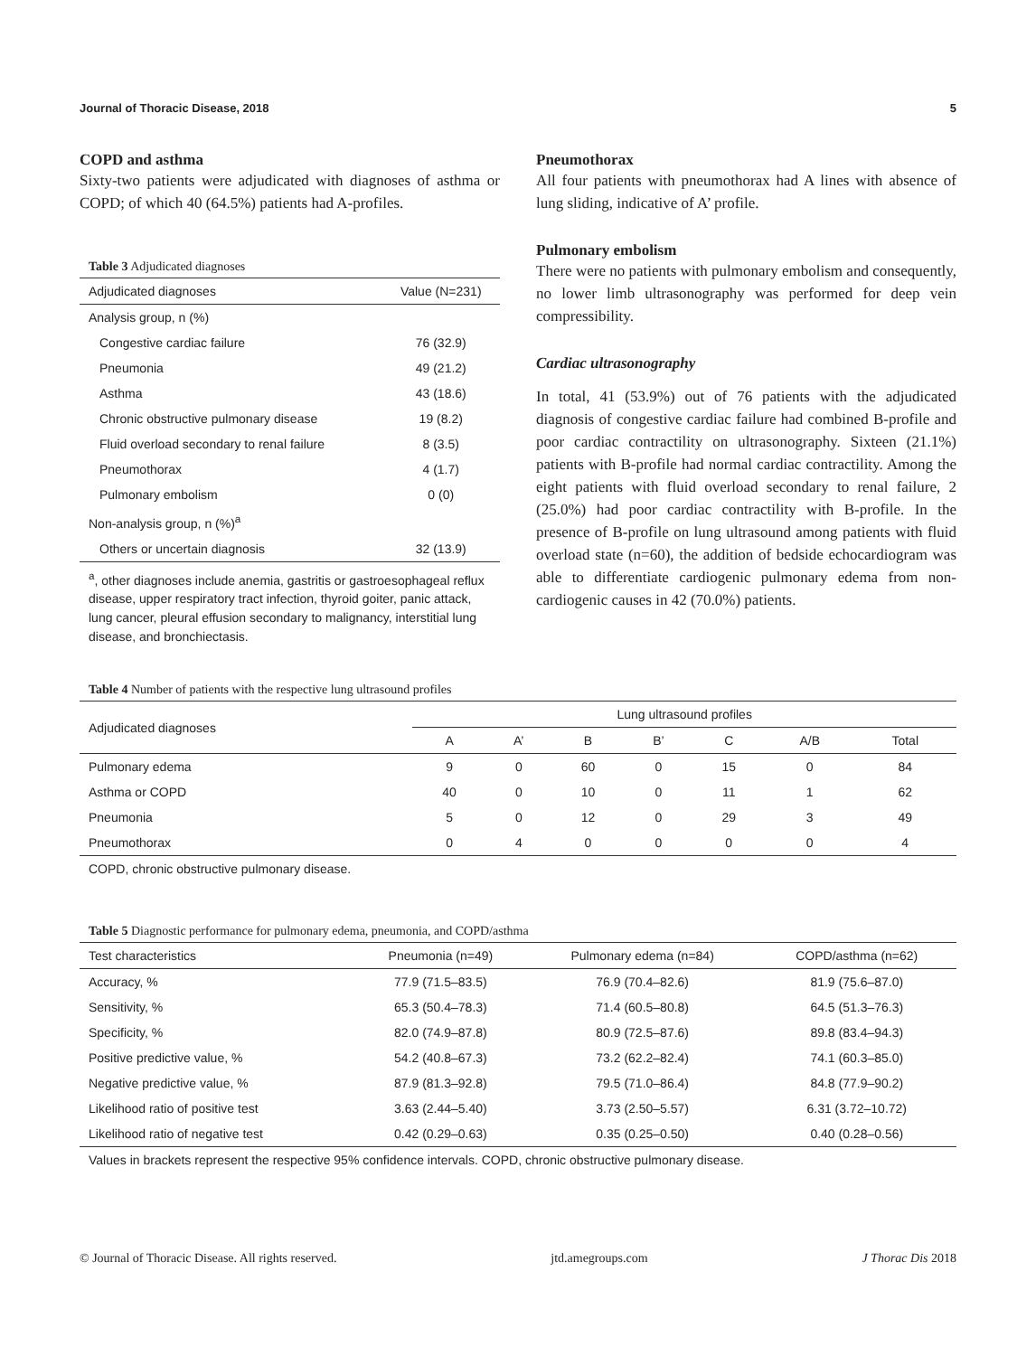Journal of Thoracic Disease, 2018 5
COPD and asthma
Sixty-two patients were adjudicated with diagnoses of asthma or COPD; of which 40 (64.5%) patients had A-profiles.
Table 3 Adjudicated diagnoses
| Adjudicated diagnoses | Value (N=231) |
| --- | --- |
| Analysis group, n (%) | |
| Congestive cardiac failure | 76 (32.9) |
| Pneumonia | 49 (21.2) |
| Asthma | 43 (18.6) |
| Chronic obstructive pulmonary disease | 19 (8.2) |
| Fluid overload secondary to renal failure | 8 (3.5) |
| Pneumothorax | 4 (1.7) |
| Pulmonary embolism | 0 (0) |
| Non-analysis group, n (%)<sup>a</sup> | |
| Others or uncertain diagnosis | 32 (13.9) |
<sup>a</sup>, other diagnoses include anemia, gastritis or gastroesophageal reflux disease, upper respiratory tract infection, thyroid goiter, panic attack, lung cancer, pleural effusion secondary to malignancy, interstitial lung disease, and bronchiectasis.
Pneumothorax
All four patients with pneumothorax had A lines with absence of lung sliding, indicative of A’ profile.
Pulmonary embolism
There were no patients with pulmonary embolism and consequently, no lower limb ultrasonography was performed for deep vein compressibility.
Cardiac ultrasonography
In total, 41 (53.9%) out of 76 patients with the adjudicated diagnosis of congestive cardiac failure had combined B-profile and poor cardiac contractility on ultrasonography. Sixteen (21.1%) patients with B-profile had normal cardiac contractility. Among the eight patients with fluid overload secondary to renal failure, 2 (25.0%) had poor cardiac contractility with B-profile. In the presence of B-profile on lung ultrasound among patients with fluid overload state (n=60), the addition of bedside echocardiogram was able to differentiate cardiogenic pulmonary edema from non-cardiogenic causes in 42 (70.0%) patients.
Table 4 Number of patients with the respective lung ultrasound profiles
| Adjudicated diagnoses | Lung ultrasound profiles | | | | | | |
| --- | --- | --- | --- | --- | --- | --- | --- |
| | A | A’ | B | B’ | C | A/B | Total |
| Pulmonary edema | 9 | 0 | 60 | 0 | 15 | 0 | 84 |
| Asthma or COPD | 40 | 0 | 10 | 0 | 11 | 1 | 62 |
| Pneumonia | 5 | 0 | 12 | 0 | 29 | 3 | 49 |
| Pneumothorax | 0 | 4 | 0 | 0 | 0 | 0 | 4 |
COPD, chronic obstructive pulmonary disease.
Table 5 Diagnostic performance for pulmonary edema, pneumonia, and COPD/asthma
| Test characteristics | Pneumonia (n=49) | Pulmonary edema (n=84) | COPD/asthma (n=62) |
| --- | --- | --- | --- |
| Accuracy, % | 77.9 (71.5–83.5) | 76.9 (70.4–82.6) | 81.9 (75.6–87.0) |
| Sensitivity, % | 65.3 (50.4–78.3) | 71.4 (60.5–80.8) | 64.5 (51.3–76.3) |
| Specificity, % | 82.0 (74.9–87.8) | 80.9 (72.5–87.6) | 89.8 (83.4–94.3) |
| Positive predictive value, % | 54.2 (40.8–67.3) | 73.2 (62.2–82.4) | 74.1 (60.3–85.0) |
| Negative predictive value, % | 87.9 (81.3–92.8) | 79.5 (71.0–86.4) | 84.8 (77.9–90.2) |
| Likelihood ratio of positive test | 3.63 (2.44–5.40) | 3.73 (2.50–5.57) | 6.31 (3.72–10.72) |
| Likelihood ratio of negative test | 0.42 (0.29–0.63) | 0.35 (0.25–0.50) | 0.40 (0.28–0.56) |
Values in brackets represent the respective 95% confidence intervals. COPD, chronic obstructive pulmonary disease.
© Journal of Thoracic Disease. All rights reserved. jtd.amegroups.com J Thorac Dis 2018